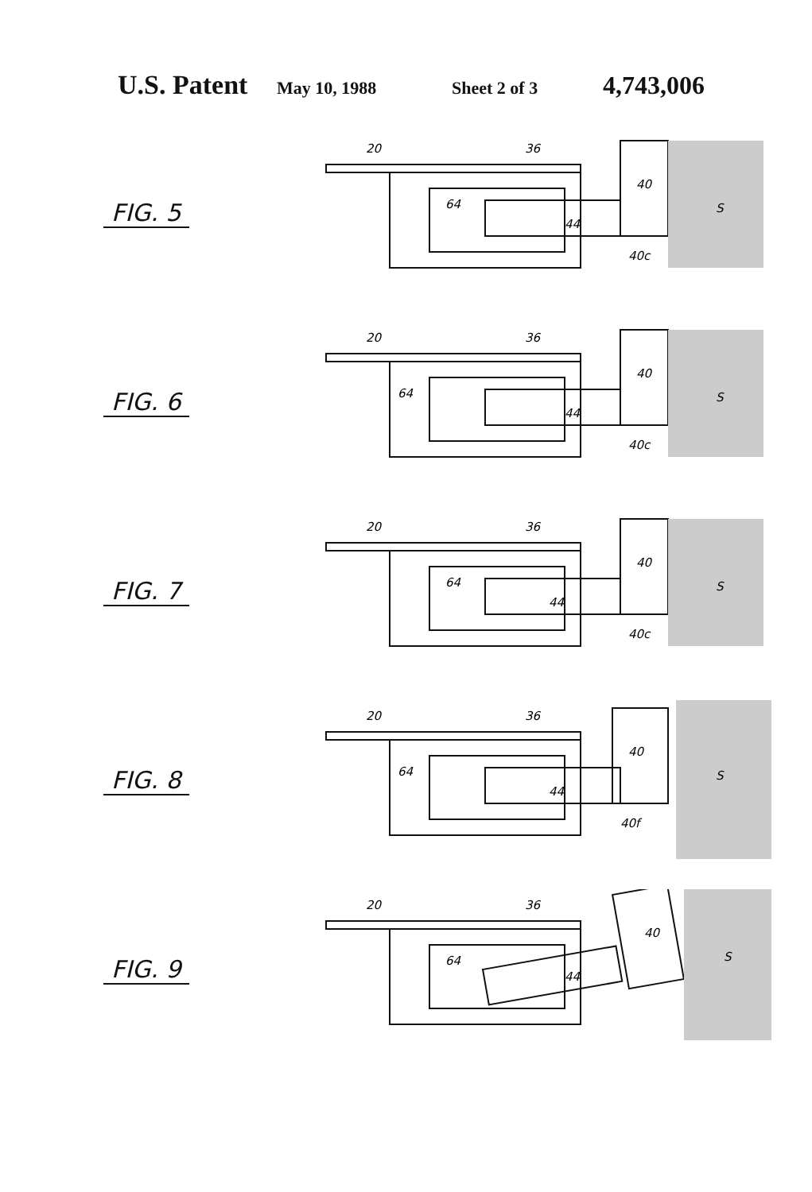U.S. Patent
May 10, 1988 Sheet 2 of 3
4,743,006
FIG. 5
20
36
64
44
40
S
40c
FIG. 6
20
36
64
44
40
S
40c
FIG. 7
20
36
64
44
40
S
40c
FIG. 8
20
36
64
44
40
S
40f
FIG. 9
20
36
64
44
40
S